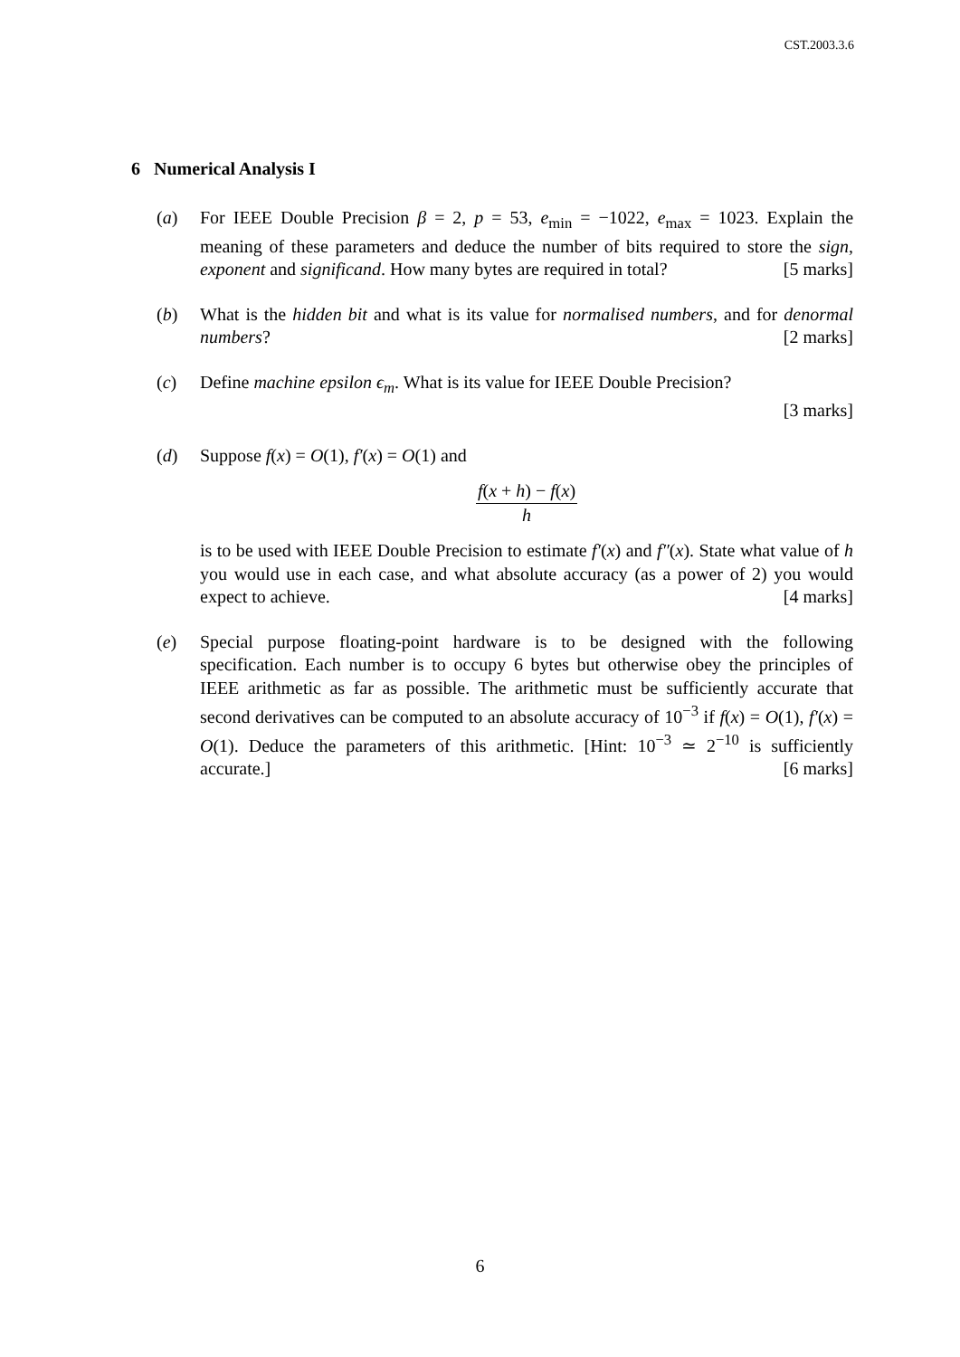CST.2003.3.6
6 Numerical Analysis I
(a) For IEEE Double Precision β = 2, p = 53, e<sub>min</sub> = −1022, e<sub>max</sub> = 1023. Explain the meaning of these parameters and deduce the number of bits required to store the sign, exponent and significand. How many bytes are required in total? [5 marks]
(b) What is the hidden bit and what is its value for normalised numbers, and for denormal numbers? [2 marks]
(c) Define machine epsilon ϵ<sub>m</sub>. What is its value for IEEE Double Precision?
[3 marks]
(d) Suppose f(x) = O(1), f′(x) = O(1) and
f(x + h) − f(x) h
is to be used with IEEE Double Precision to estimate f′(x) and f″(x). State what value of h you would use in each case, and what absolute accuracy (as a power of 2) you would expect to achieve. [4 marks]
(e) Special purpose floating-point hardware is to be designed with the following specification. Each number is to occupy 6 bytes but otherwise obey the principles of IEEE arithmetic as far as possible. The arithmetic must be sufficiently accurate that second derivatives can be computed to an absolute accuracy of 10<sup>−3</sup> if f(x) = O(1), f′(x) = O(1). Deduce the parameters of this arithmetic. [Hint: 10<sup>−3</sup> ≃ 2<sup>−10</sup> is sufficiently accurate.] [6 marks]
6